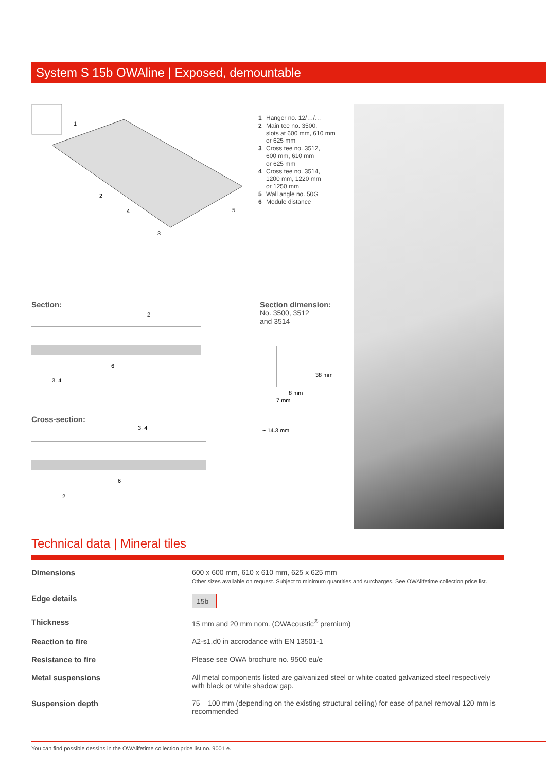System S 15b OWAline | Exposed, demountable
1
2
4
5
3
1 Hanger no. 12/…/…
2 Main tee no. 3500,
slots at 600 mm, 610 mm
or 625 mm
3 Cross tee no. 3512,
600 mm, 610 mm
or 625 mm
4 Cross tee no. 3514,
1200 mm, 1220 mm
or 1250 mm
5 Wall angle no. 50G
6 Module distance
Section:
2
6
3, 4
Cross-section:
3, 4
6
2
Section dimension:
No. 3500, 3512
and 3514
8 mm
38 mm
7 mm
~ 14.3 mm
Technical data | Mineral tiles
| Dimensions | 600 x 600 mm, 610 x 610 mm, 625 x 625 mm Other sizes available on request. Subject to minimum quantities and surcharges. See OWAlifetime collection price list. |
| Edge details | 15b |
| Thickness | 15 mm and 20 mm nom. (OWAcoustic<sup>®</sup> premium) |
| Reaction to fire | A2-s1,d0 in accrodance with EN 13501-1 |
| Resistance to fire | Please see OWA brochure no. 9500 eu/e |
| Metal suspensions | All metal components listed are galvanized steel or white coated galvanized steel respectively with black or white shadow gap. |
| Suspension depth | 75 – 100 mm (depending on the existing structural ceiling) for ease of panel removal 120 mm is recommended |
You can find possible dessins in the OWAlifetime collection price list no. 9001 e.